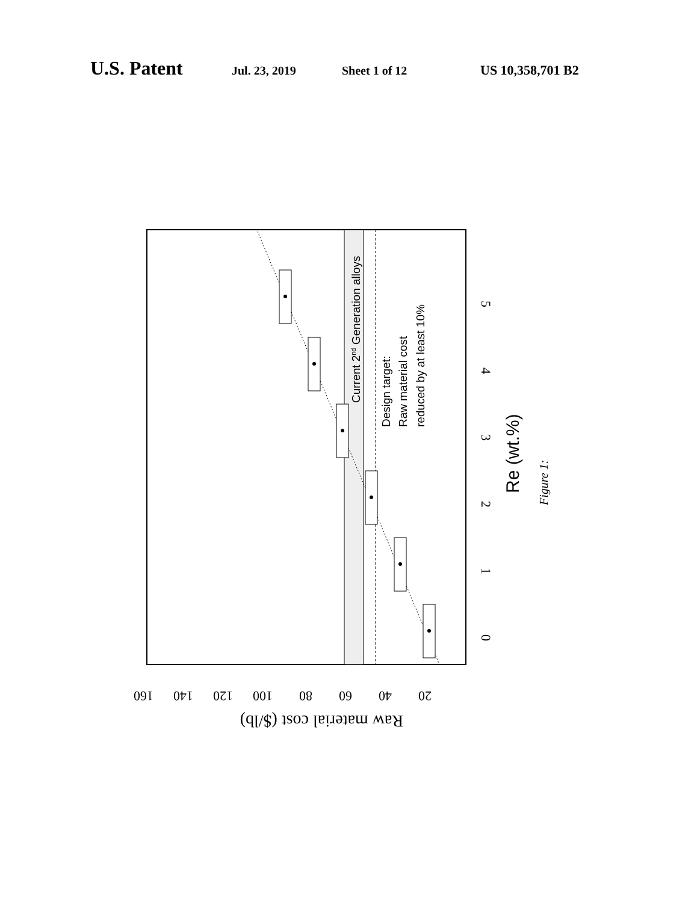U.S. Patent Jul. 23, 2019 Sheet 1 of 12 US 10,358,701 B2
5
4
3
2
1
0
160
140
120
100
80
60
40
20
Raw material cost ($/lb)
Current 2nd Generation alloys
Design target:
Raw material cost
reduced by at least 10%
Re (wt.%)
Figure 1: